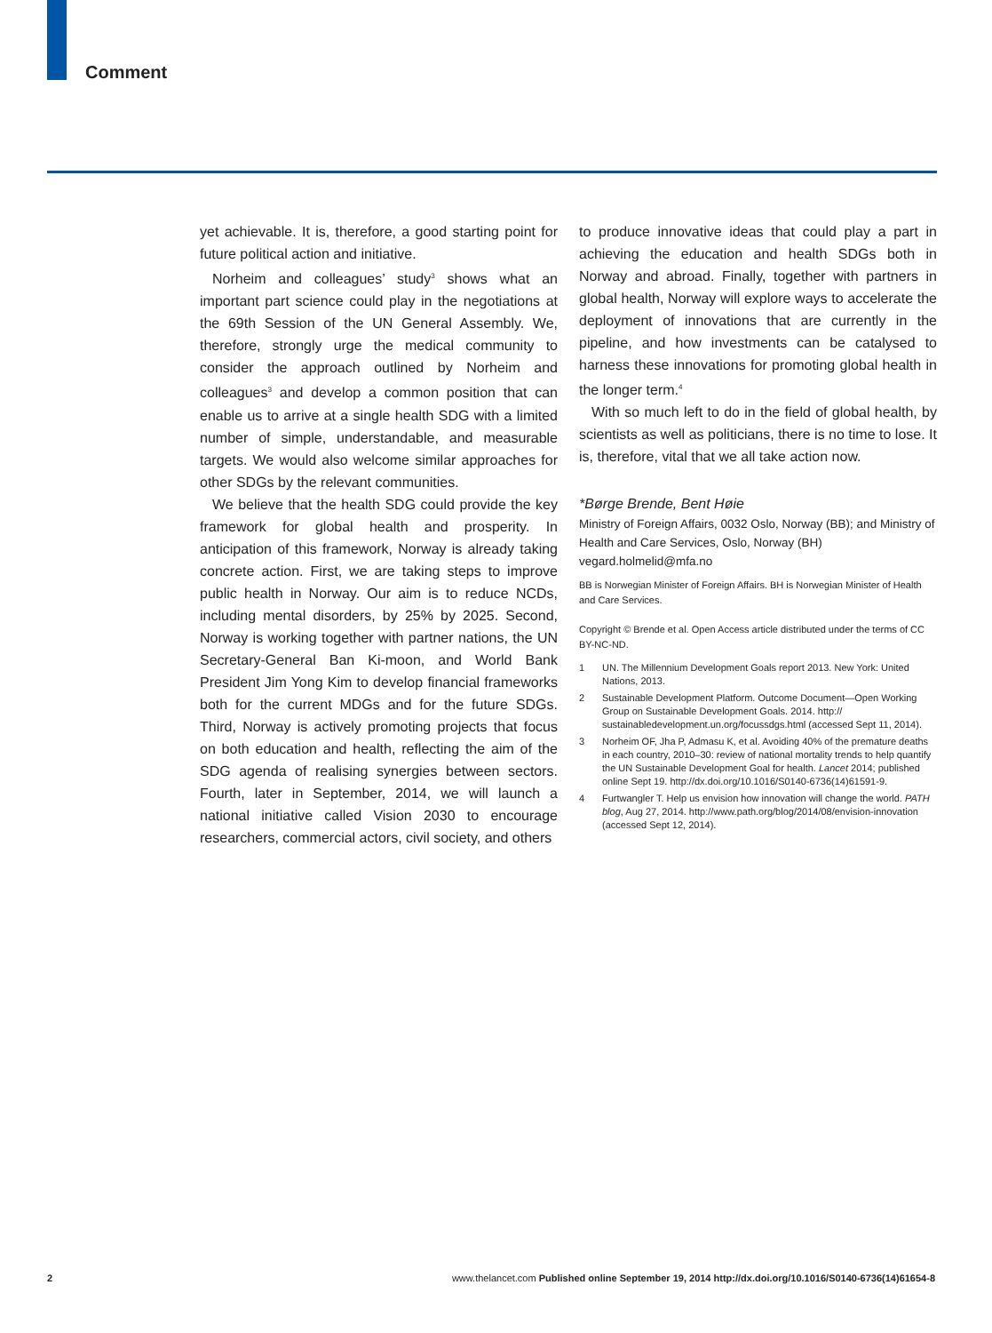Comment
yet achievable. It is, therefore, a good starting point for future political action and initiative.
Norheim and colleagues’ study<sup>3</sup> shows what an important part science could play in the negotiations at the 69th Session of the UN General Assembly. We, therefore, strongly urge the medical community to consider the approach outlined by Norheim and colleagues<sup>3</sup> and develop a common position that can enable us to arrive at a single health SDG with a limited number of simple, understandable, and measurable targets. We would also welcome similar approaches for other SDGs by the relevant communities.
We believe that the health SDG could provide the key framework for global health and prosperity. In anticipation of this framework, Norway is already taking concrete action. First, we are taking steps to improve public health in Norway. Our aim is to reduce NCDs, including mental disorders, by 25% by 2025. Second, Norway is working together with partner nations, the UN Secretary-General Ban Ki-moon, and World Bank President Jim Yong Kim to develop financial frameworks both for the current MDGs and for the future SDGs. Third, Norway is actively promoting projects that focus on both education and health, reflecting the aim of the SDG agenda of realising synergies between sectors. Fourth, later in September, 2014, we will launch a national initiative called Vision 2030 to encourage researchers, commercial actors, civil society, and others
to produce innovative ideas that could play a part in achieving the education and health SDGs both in Norway and abroad. Finally, together with partners in global health, Norway will explore ways to accelerate the deployment of innovations that are currently in the pipeline, and how investments can be catalysed to harness these innovations for promoting global health in the longer term.<sup>4</sup>
With so much left to do in the field of global health, by scientists as well as politicians, there is no time to lose. It is, therefore, vital that we all take action now.
*Børge Brende, Bent Høie
Ministry of Foreign Affairs, 0032 Oslo, Norway (BB); and Ministry of Health and Care Services, Oslo, Norway (BH)
vegard.holmelid@mfa.no
BB is Norwegian Minister of Foreign Affairs. BH is Norwegian Minister of Health and Care Services.
Copyright © Brende et al. Open Access article distributed under the terms of CC BY-NC-ND.
1 UN. The Millennium Development Goals report 2013. New York: United Nations, 2013.
2 Sustainable Development Platform. Outcome Document—Open Working Group on Sustainable Development Goals. 2014. http:// sustainabledevelopment.un.org/focussdgs.html (accessed Sept 11, 2014).
3 Norheim OF, Jha P, Admasu K, et al. Avoiding 40% of the premature deaths in each country, 2010–30: review of national mortality trends to help quantify the UN Sustainable Development Goal for health. Lancet 2014; published online Sept 19. http://dx.doi.org/10.1016/S0140-6736(14)61591-9.
4 Furtwangler T. Help us envision how innovation will change the world. PATH blog, Aug 27, 2014. http://www.path.org/blog/2014/08/envision-innovation (accessed Sept 12, 2014).
2 www.thelancet.com Published online September 19, 2014 http://dx.doi.org/10.1016/S0140-6736(14)61654-8